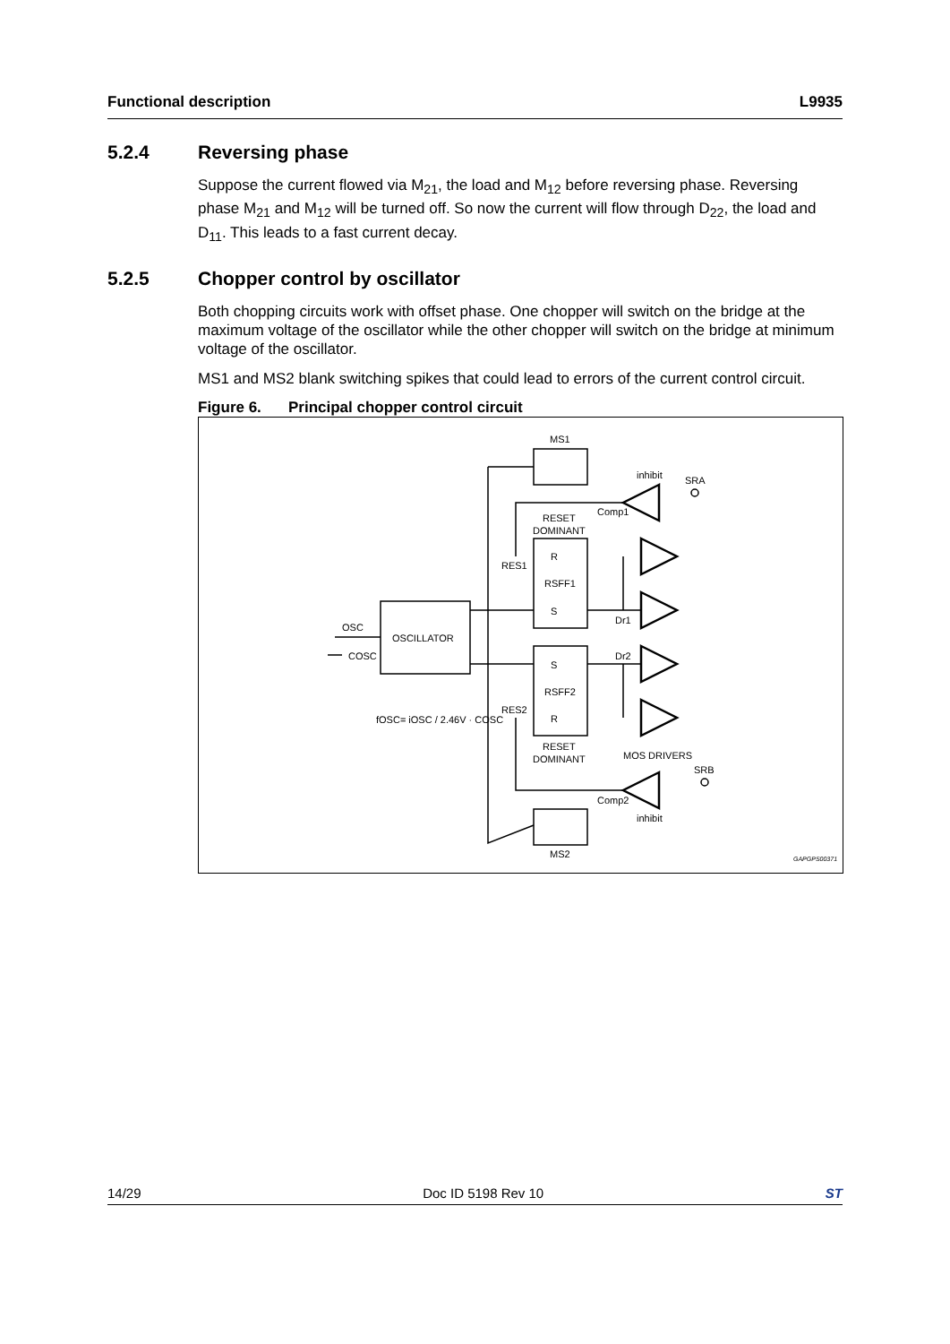Functional description L9935
5.2.4 Reversing phase
Suppose the current flowed via M<sub>21</sub>, the load and M<sub>12</sub> before reversing phase. Reversing phase M<sub>21</sub> and M<sub>12</sub> will be turned off. So now the current will flow through D<sub>22</sub>, the load and D<sub>11</sub>. This leads to a fast current decay.
5.2.5 Chopper control by oscillator
Both chopping circuits work with offset phase. One chopper will switch on the bridge at the maximum voltage of the oscillator while the other chopper will switch on the bridge at minimum voltage of the oscillator.
MS1 and MS2 blank switching spikes that could lead to errors of the current control circuit.
Figure 6. Principal chopper control circuit
MS1
inhibit
SRA
Comp1
RESET
DOMINANT
R
RES1
RSFF1
S
Dr1
OSC
OSCILLATOR
COSC
S
Dr2
RSFF2
RES2
R
fOSC= iOSC / 2.46V · COSC
RESET
DOMINANT
MOS DRIVERS
SRB
Comp2
inhibit
MS2
GAPGPS00371
14/29 Doc ID 5198 Rev 10 ST